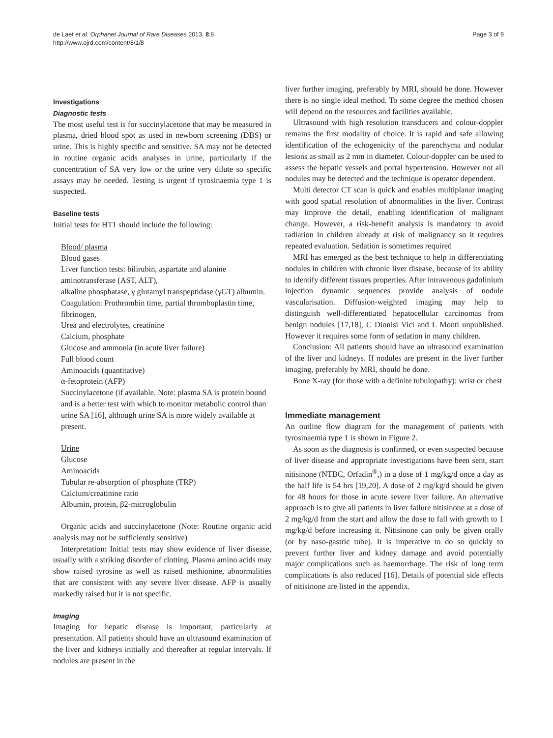de Laet et al. Orphanet Journal of Rare Diseases 2013, 8:8
http://www.ojrd.com/content/8/1/8
Page 3 of 9
Investigations
Diagnostic tests
The most useful test is for succinylacetone that may be measured in plasma, dried blood spot as used in newborn screening (DBS) or urine. This is highly specific and sensitive. SA may not be detected in routine organic acids analyses in urine, particularly if the concentration of SA very low or the urine very dilute so specific assays may be needed. Testing is urgent if tyrosinaemia type 1 is suspected.
Baseline tests
Initial tests for HT1 should include the following:
Blood/ plasma
Blood gases
Liver function tests: bilirubin, aspartate and alanine aminotransferase (AST, ALT),
alkaline phosphatase, γ glutamyl transpeptidase (γGT) albumin.
Coagulation: Prothrombin time, partial thromboplastin time, fibrinogen,
Urea and electrolytes, creatinine
Calcium, phosphate
Glucose and ammonia (in acute liver failure)
Full blood count
Aminoacids (quantitative)
α-fetoprotein (AFP)
Succinylacetone (if available. Note: plasma SA is protein bound and is a better test with which to monitor metabolic control than urine SA [16], although urine SA is more widely available at present.
Urine
Glucose
Aminoacids
Tubular re-absorption of phosphate (TRP)
Calcium/creatinine ratio
Albumin, protein, β2-microglobulin
Organic acids and succinylacetone (Note: Routine organic acid analysis may not be sufficiently sensitive)
Interpretation: Initial tests may show evidence of liver disease, usually with a striking disorder of clotting. Plasma amino acids may show raised tyrosine as well as raised methionine, abnormalities that are consistent with any severe liver disease. AFP is usually markedly raised but it is not specific.
Imaging
Imaging for hepatic disease is important, particularly at presentation. All patients should have an ultrasound examination of the liver and kidneys initially and thereafter at regular intervals. If nodules are present in the
liver further imaging, preferably by MRI, should be done. However there is no single ideal method. To some degree the method chosen will depend on the resources and facilities available.
Ultrasound with high resolution transducers and colour-doppler remains the first modality of choice. It is rapid and safe allowing identification of the echogenicity of the parenchyma and nodular lesions as small as 2 mm in diameter. Colour-doppler can be used to assess the hepatic vessels and portal hypertension. However not all nodules may be detected and the technique is operator dependent.
Multi detector CT scan is quick and enables multiplanar imaging with good spatial resolution of abnormalities in the liver. Contrast may improve the detail, enabling identification of malignant change. However, a risk-benefit analysis is mandatory to avoid radiation in children already at risk of malignancy so it requires repeated evaluation. Sedation is sometimes required
MRI has emerged as the best technique to help in differentiating nodules in children with chronic liver disease, because of its ability to identify different tissues properties. After intravenous gadolinium injection dynamic sequences provide analysis of nodule vascularisation. Diffusion-weighted imaging may help to distinguish well-differentiated hepatocellular carcinomas from benign nodules [17,18], C Dionisi Vici and L Monti unpublished. However it requires some form of sedation in many children.
Conclusion: All patients should have an ultrasound examination of the liver and kidneys. If nodules are present in the liver further imaging, preferably by MRI, should be done.
Bone X-ray (for those with a definite tubulopathy): wrist or chest
Immediate management
An outline flow diagram for the management of patients with tyrosinaemia type 1 is shown in Figure 2.
As soon as the diagnosis is confirmed, or even suspected because of liver disease and appropriate investigations have been sent, start nitisinone (NTBC, Orfadin<sup>®</sup>,) in a dose of 1 mg/kg/d once a day as the half life is 54 hrs [19,20]. A dose of 2 mg/kg/d should be given for 48 hours for those in acute severe liver failure. An alternative approach is to give all patients in liver failure nitisinone at a dose of 2 mg/kg/d from the start and allow the dose to fall with growth to 1 mg/kg/d before increasing it. Nitisinone can only be given orally (or by naso-gastric tube). It is imperative to do so quickly to prevent further liver and kidney damage and avoid potentially major complications such as haemorrhage. The risk of long term complications is also reduced [16]. Details of potential side effects of nitisinone are listed in the appendix.